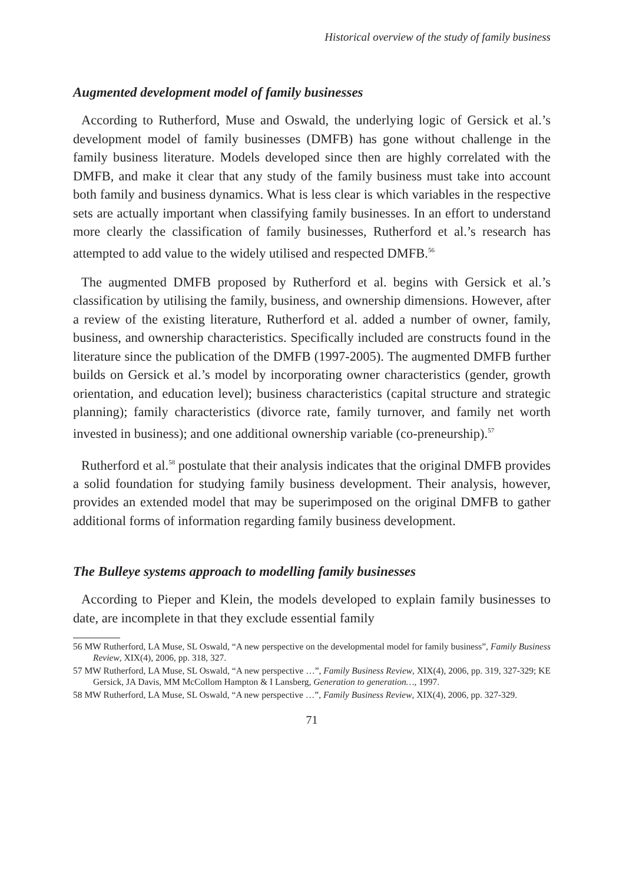Historical overview of the study of family business
Augmented development model of family businesses
According to Rutherford, Muse and Oswald, the underlying logic of Gersick et al.’s development model of family businesses (DMFB) has gone without challenge in the family business literature. Models developed since then are highly correlated with the DMFB, and make it clear that any study of the family business must take into account both family and business dynamics. What is less clear is which variables in the respective sets are actually important when classifying family businesses. In an effort to understand more clearly the classification of family businesses, Rutherford et al.’s research has attempted to add value to the widely utilised and respected DMFB.<sup>56</sup>
The augmented DMFB proposed by Rutherford et al. begins with Gersick et al.’s classification by utilising the family, business, and ownership dimensions. However, after a review of the existing literature, Rutherford et al. added a number of owner, family, business, and ownership characteristics. Specifically included are constructs found in the literature since the publication of the DMFB (1997-2005). The augmented DMFB further builds on Gersick et al.’s model by incorporating owner characteristics (gender, growth orientation, and education level); business characteristics (capital structure and strategic planning); family characteristics (divorce rate, family turnover, and family net worth invested in business); and one additional ownership variable (co-preneurship).<sup>57</sup>
Rutherford et al.<sup>58</sup> postulate that their analysis indicates that the original DMFB provides a solid foundation for studying family business development. Their analysis, however, provides an extended model that may be superimposed on the original DMFB to gather additional forms of information regarding family business development.
The Bulleye systems approach to modelling family businesses
According to Pieper and Klein, the models developed to explain family businesses to date, are incomplete in that they exclude essential family
56 MW Rutherford, LA Muse, SL Oswald, “A new perspective on the developmental model for family business”, Family Business Review, XIX(4), 2006, pp. 318, 327.
57 MW Rutherford, LA Muse, SL Oswald, “A new perspective …”, Family Business Review, XIX(4), 2006, pp. 319, 327-329; KE Gersick, JA Davis, MM McCollom Hampton & I Lansberg, Generation to generation…, 1997.
58 MW Rutherford, LA Muse, SL Oswald, “A new perspective …”, Family Business Review, XIX(4), 2006, pp. 327-329.
71